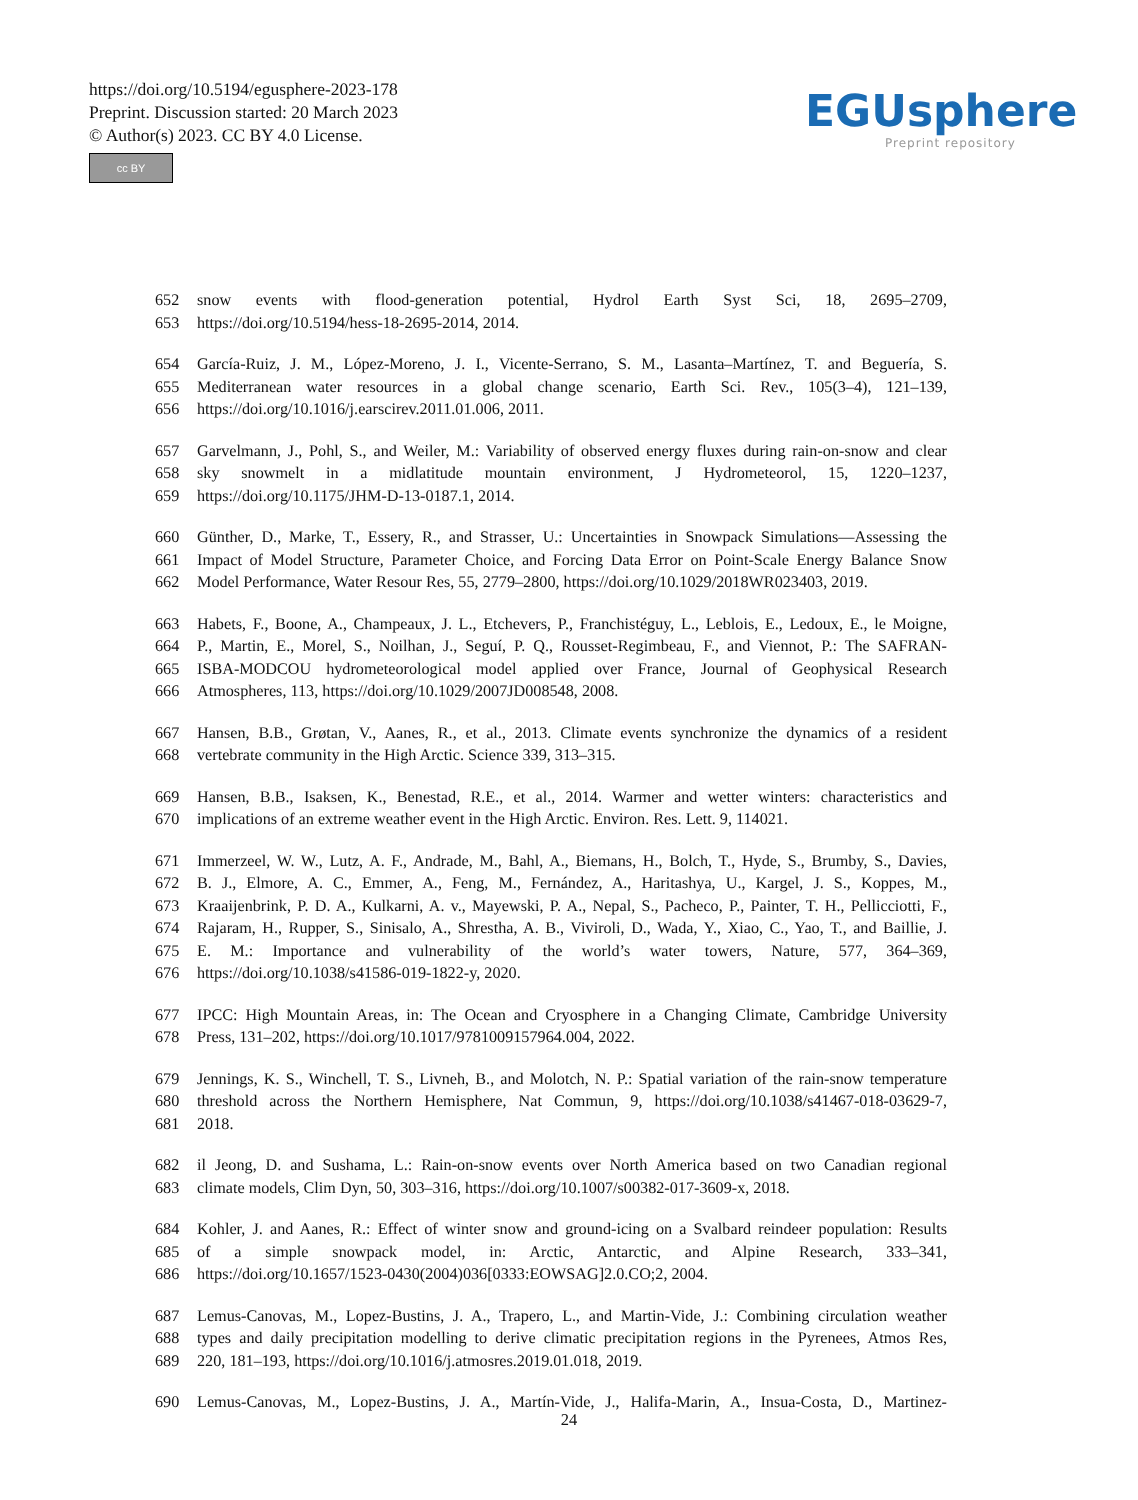https://doi.org/10.5194/egusphere-2023-178
Preprint. Discussion started: 20 March 2023
© Author(s) 2023. CC BY 4.0 License.
cc BY
EGUsphere
Preprint repository
652 snow events with flood-generation potential, Hydrol Earth Syst Sci, 18, 2695–2709,
653 https://doi.org/10.5194/hess-18-2695-2014, 2014.
654 García-Ruiz, J. M., López-Moreno, J. I., Vicente-Serrano, S. M., Lasanta–Martínez, T. and Beguería, S.
655 Mediterranean water resources in a global change scenario, Earth Sci. Rev., 105(3–4), 121–139,
656 https://doi.org/10.1016/j.earscirev.2011.01.006, 2011.
657 Garvelmann, J., Pohl, S., and Weiler, M.: Variability of observed energy fluxes during rain-on-snow and clear
658 sky snowmelt in a midlatitude mountain environment, J Hydrometeorol, 15, 1220–1237,
659 https://doi.org/10.1175/JHM-D-13-0187.1, 2014.
660 Günther, D., Marke, T., Essery, R., and Strasser, U.: Uncertainties in Snowpack Simulations—Assessing the
661 Impact of Model Structure, Parameter Choice, and Forcing Data Error on Point-Scale Energy Balance Snow
662 Model Performance, Water Resour Res, 55, 2779–2800, https://doi.org/10.1029/2018WR023403, 2019.
663 Habets, F., Boone, A., Champeaux, J. L., Etchevers, P., Franchistéguy, L., Leblois, E., Ledoux, E., le Moigne,
664 P., Martin, E., Morel, S., Noilhan, J., Seguí, P. Q., Rousset-Regimbeau, F., and Viennot, P.: The SAFRAN-
665 ISBA-MODCOU hydrometeorological model applied over France, Journal of Geophysical Research
666 Atmospheres, 113, https://doi.org/10.1029/2007JD008548, 2008.
667 Hansen, B.B., Grøtan, V., Aanes, R., et al., 2013. Climate events synchronize the dynamics of a resident
668 vertebrate community in the High Arctic. Science 339, 313–315.
669 Hansen, B.B., Isaksen, K., Benestad, R.E., et al., 2014. Warmer and wetter winters: characteristics and
670 implications of an extreme weather event in the High Arctic. Environ. Res. Lett. 9, 114021.
671 Immerzeel, W. W., Lutz, A. F., Andrade, M., Bahl, A., Biemans, H., Bolch, T., Hyde, S., Brumby, S., Davies,
672 B. J., Elmore, A. C., Emmer, A., Feng, M., Fernández, A., Haritashya, U., Kargel, J. S., Koppes, M.,
673 Kraaijenbrink, P. D. A., Kulkarni, A. v., Mayewski, P. A., Nepal, S., Pacheco, P., Painter, T. H., Pellicciotti, F.,
674 Rajaram, H., Rupper, S., Sinisalo, A., Shrestha, A. B., Viviroli, D., Wada, Y., Xiao, C., Yao, T., and Baillie, J.
675 E. M.: Importance and vulnerability of the world’s water towers, Nature, 577, 364–369,
676 https://doi.org/10.1038/s41586-019-1822-y, 2020.
677 IPCC: High Mountain Areas, in: The Ocean and Cryosphere in a Changing Climate, Cambridge University
678 Press, 131–202, https://doi.org/10.1017/9781009157964.004, 2022.
679 Jennings, K. S., Winchell, T. S., Livneh, B., and Molotch, N. P.: Spatial variation of the rain-snow temperature
680 threshold across the Northern Hemisphere, Nat Commun, 9, https://doi.org/10.1038/s41467-018-03629-7,
681 2018.
682 il Jeong, D. and Sushama, L.: Rain-on-snow events over North America based on two Canadian regional
683 climate models, Clim Dyn, 50, 303–316, https://doi.org/10.1007/s00382-017-3609-x, 2018.
684 Kohler, J. and Aanes, R.: Effect of winter snow and ground-icing on a Svalbard reindeer population: Results
685 of a simple snowpack model, in: Arctic, Antarctic, and Alpine Research, 333–341,
686 https://doi.org/10.1657/1523-0430(2004)036[0333:EOWSAG]2.0.CO;2, 2004.
687 Lemus-Canovas, M., Lopez-Bustins, J. A., Trapero, L., and Martin-Vide, J.: Combining circulation weather
688 types and daily precipitation modelling to derive climatic precipitation regions in the Pyrenees, Atmos Res,
689 220, 181–193, https://doi.org/10.1016/j.atmosres.2019.01.018, 2019.
690 Lemus-Canovas, M., Lopez-Bustins, J. A., Martín-Vide, J., Halifa-Marin, A., Insua-Costa, D., Martinez-
24